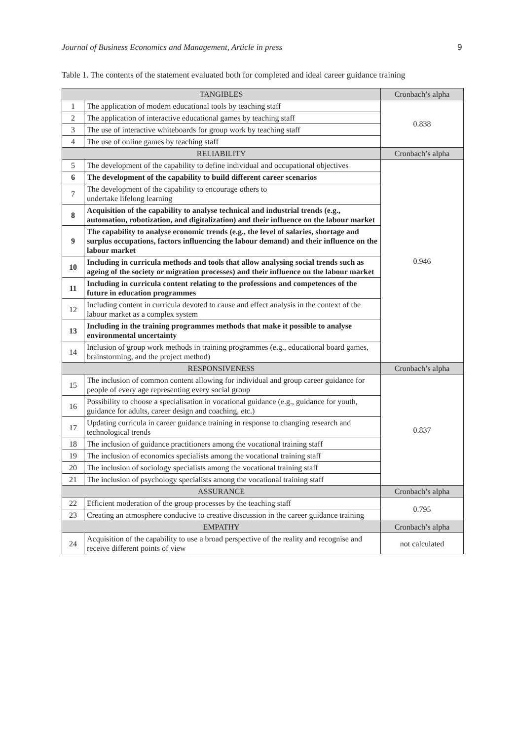Journal of Business Economics and Management, Article in press 9
Table 1. The contents of the statement evaluated both for completed and ideal career guidance training
| TANGIBLES | | Cronbach’s alpha |
| --- | --- | --- |
| 1 | The application of modern educational tools by teaching staff | 0.838 |
| 2 | The application of interactive educational games by teaching staff | |
| 3 | The use of interactive whiteboards for group work by teaching staff | |
| 4 | The use of online games by teaching staff | |
| RELIABILITY | | Cronbach’s alpha |
| 5 | The development of the capability to define individual and occupational objectives | 0.946 |
| 6 | The development of the capability to build different career scenarios | |
| 7 | The development of the capability to encourage others to undertake lifelong learning | |
| 8 | Acquisition of the capability to analyse technical and industrial trends (e.g., automation, robotization, and digitalization) and their influence on the labour market | |
| 9 | The capability to analyse economic trends (e.g., the level of salaries, shortage and surplus occupations, factors influencing the labour demand) and their influence on the labour market | |
| 10 | Including in curricula methods and tools that allow analysing social trends such as ageing of the society or migration processes) and their influence on the labour market | |
| 11 | Including in curricula content relating to the professions and competences of the future in education programmes | |
| 12 | Including content in curricula devoted to cause and effect analysis in the context of the labour market as a complex system | |
| 13 | Including in the training programmes methods that make it possible to analyse environmental uncertainty | |
| 14 | Inclusion of group work methods in training programmes (e.g., educational board games, brainstorming, and the project method) | |
| RESPONSIVENESS | | Cronbach’s alpha |
| 15 | The inclusion of common content allowing for individual and group career guidance for people of every age representing every social group | 0.837 |
| 16 | Possibility to choose a specialisation in vocational guidance (e.g., guidance for youth, guidance for adults, career design and coaching, etc.) | |
| 17 | Updating curricula in career guidance training in response to changing research and technological trends | |
| 18 | The inclusion of guidance practitioners among the vocational training staff | |
| 19 | The inclusion of economics specialists among the vocational training staff | |
| 20 | The inclusion of sociology specialists among the vocational training staff | |
| 21 | The inclusion of psychology specialists among the vocational training staff | |
| ASSURANCE | | Cronbach’s alpha |
| 22 | Efficient moderation of the group processes by the teaching staff | 0.795 |
| 23 | Creating an atmosphere conducive to creative discussion in the career guidance training | |
| EMPATHY | | Cronbach’s alpha |
| 24 | Acquisition of the capability to use a broad perspective of the reality and recognise and receive different points of view | not calculated |